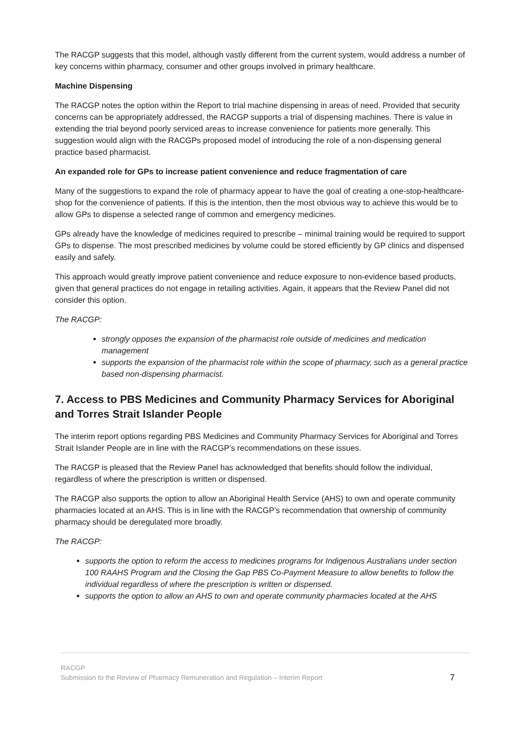The RACGP suggests that this model, although vastly different from the current system, would address a number of key concerns within pharmacy, consumer and other groups involved in primary healthcare.
Machine Dispensing
The RACGP notes the option within the Report to trial machine dispensing in areas of need. Provided that security concerns can be appropriately addressed, the RACGP supports a trial of dispensing machines. There is value in extending the trial beyond poorly serviced areas to increase convenience for patients more generally. This suggestion would align with the RACGPs proposed model of introducing the role of a non-dispensing general practice based pharmacist.
An expanded role for GPs to increase patient convenience and reduce fragmentation of care
Many of the suggestions to expand the role of pharmacy appear to have the goal of creating a one-stop-healthcare-shop for the convenience of patients. If this is the intention, then the most obvious way to achieve this would be to allow GPs to dispense a selected range of common and emergency medicines.
GPs already have the knowledge of medicines required to prescribe – minimal training would be required to support GPs to dispense. The most prescribed medicines by volume could be stored efficiently by GP clinics and dispensed easily and safely.
This approach would greatly improve patient convenience and reduce exposure to non-evidence based products, given that general practices do not engage in retailing activities. Again, it appears that the Review Panel did not consider this option.
The RACGP:
strongly opposes the expansion of the pharmacist role outside of medicines and medication management
supports the expansion of the pharmacist role within the scope of pharmacy, such as a general practice based non-dispensing pharmacist.
7. Access to PBS Medicines and Community Pharmacy Services for Aboriginal and Torres Strait Islander People
The interim report options regarding PBS Medicines and Community Pharmacy Services for Aboriginal and Torres Strait Islander People are in line with the RACGP’s recommendations on these issues.
The RACGP is pleased that the Review Panel has acknowledged that benefits should follow the individual, regardless of where the prescription is written or dispensed.
The RACGP also supports the option to allow an Aboriginal Health Service (AHS) to own and operate community pharmacies located at an AHS. This is in line with the RACGP’s recommendation that ownership of community pharmacy should be deregulated more broadly.
The RACGP:
supports the option to reform the access to medicines programs for Indigenous Australians under section 100 RAAHS Program and the Closing the Gap PBS Co-Payment Measure to allow benefits to follow the individual regardless of where the prescription is written or dispensed.
supports the option to allow an AHS to own and operate community pharmacies located at the AHS
RACGP
Submission to the Review of Pharmacy Remuneration and Regulation – Interim Report 7